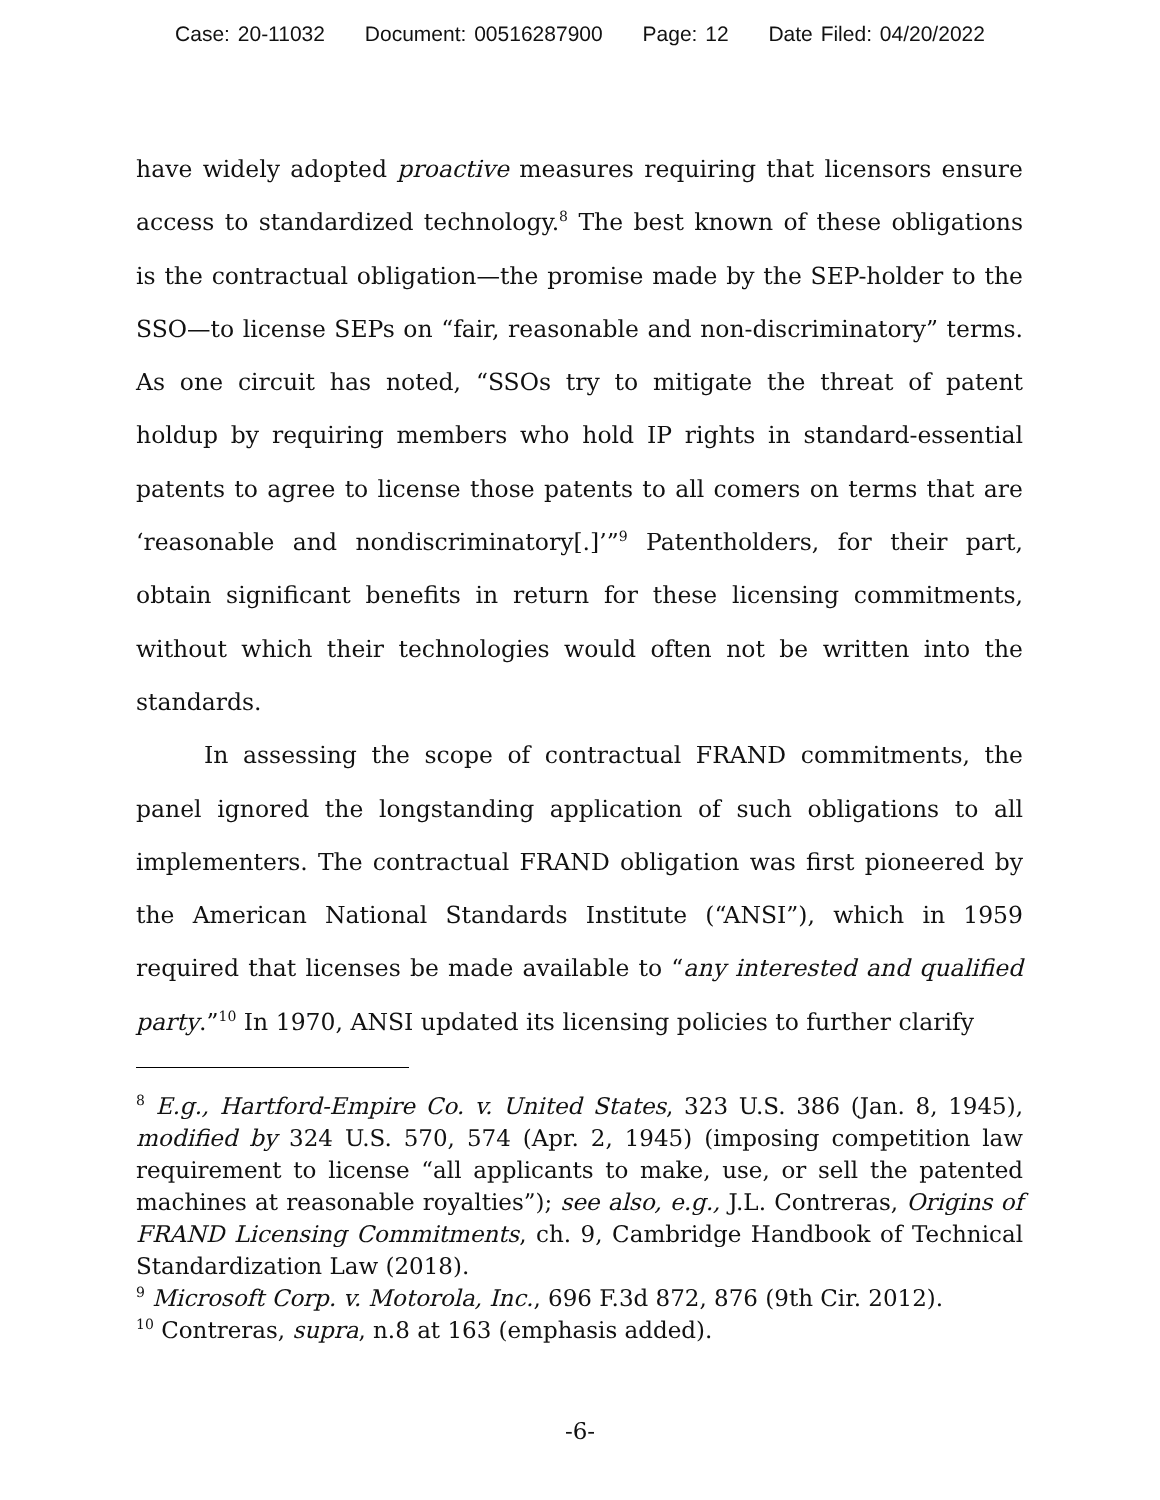Case: 20-11032 Document: 00516287900 Page: 12 Date Filed: 04/20/2022
have widely adopted proactive measures requiring that licensors ensure access to standardized technology.<sup>8</sup> The best known of these obligations is the contractual obligation—the promise made by the SEP-holder to the SSO—to license SEPs on “fair, reasonable and non-discriminatory” terms. As one circuit has noted, “SSOs try to mitigate the threat of patent holdup by requiring members who hold IP rights in standard-essential patents to agree to license those patents to all comers on terms that are ‘reasonable and nondiscriminatory[.]’”<sup>9</sup> Patentholders, for their part, obtain significant benefits in return for these licensing commitments, without which their technologies would often not be written into the standards.
In assessing the scope of contractual FRAND commitments, the panel ignored the longstanding application of such obligations to all implementers. The contractual FRAND obligation was first pioneered by the American National Standards Institute (“ANSI”), which in 1959 required that licenses be made available to “any interested and qualified party.”<sup>10</sup> In 1970, ANSI updated its licensing policies to further clarify
<sup>8</sup> E.g., Hartford-Empire Co. v. United States, 323 U.S. 386 (Jan. 8, 1945), modified by 324 U.S. 570, 574 (Apr. 2, 1945) (imposing competition law requirement to license “all applicants to make, use, or sell the patented machines at reasonable royalties”); see also, e.g., J.L. Contreras, Origins of FRAND Licensing Commitments, ch. 9, Cambridge Handbook of Technical Standardization Law (2018).
<sup>9</sup> Microsoft Corp. v. Motorola, Inc., 696 F.3d 872, 876 (9th Cir. 2012).
<sup>10</sup> Contreras, supra, n.8 at 163 (emphasis added).
-6-